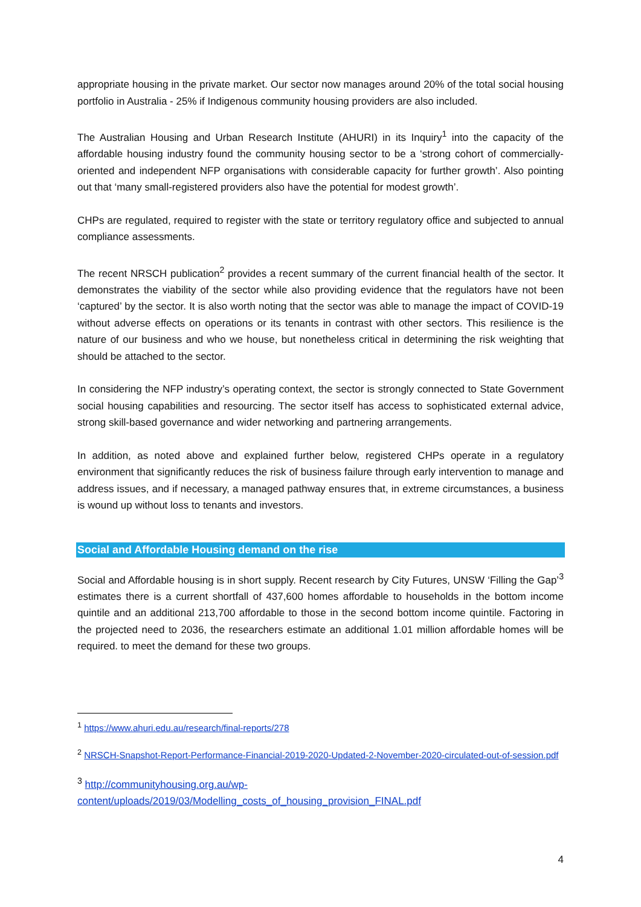appropriate housing in the private market. Our sector now manages around 20% of the total social housing portfolio in Australia - 25% if Indigenous community housing providers are also included.
The Australian Housing and Urban Research Institute (AHURI) in its Inquiry<sup>1</sup> into the capacity of the affordable housing industry found the community housing sector to be a ‘strong cohort of commercially-oriented and independent NFP organisations with considerable capacity for further growth’. Also pointing out that ‘many small-registered providers also have the potential for modest growth’.
CHPs are regulated, required to register with the state or territory regulatory office and subjected to annual compliance assessments.
The recent NRSCH publication<sup>2</sup> provides a recent summary of the current financial health of the sector. It demonstrates the viability of the sector while also providing evidence that the regulators have not been ‘captured’ by the sector. It is also worth noting that the sector was able to manage the impact of COVID-19 without adverse effects on operations or its tenants in contrast with other sectors. This resilience is the nature of our business and who we house, but nonetheless critical in determining the risk weighting that should be attached to the sector.
In considering the NFP industry’s operating context, the sector is strongly connected to State Government social housing capabilities and resourcing. The sector itself has access to sophisticated external advice, strong skill-based governance and wider networking and partnering arrangements.
In addition, as noted above and explained further below, registered CHPs operate in a regulatory environment that significantly reduces the risk of business failure through early intervention to manage and address issues, and if necessary, a managed pathway ensures that, in extreme circumstances, a business is wound up without loss to tenants and investors.
Social and Affordable Housing demand on the rise
Social and Affordable housing is in short supply. Recent research by City Futures, UNSW ‘Filling the Gap’<sup>3</sup> estimates there is a current shortfall of 437,600 homes affordable to households in the bottom income quintile and an additional 213,700 affordable to those in the second bottom income quintile. Factoring in the projected need to 2036, the researchers estimate an additional 1.01 million affordable homes will be required. to meet the demand for these two groups.
<sup>1</sup> https://www.ahuri.edu.au/research/final-reports/278
<sup>2</sup> NRSCH-Snapshot-Report-Performance-Financial-2019-2020-Updated-2-November-2020-circulated-out-of-session.pdf
<sup>3</sup> http://communityhousing.org.au/wp-content/uploads/2019/03/Modelling_costs_of_housing_provision_FINAL.pdf
4